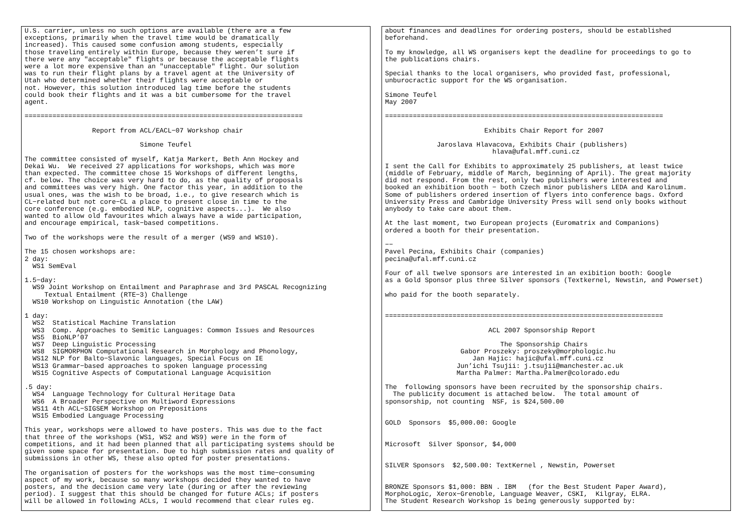U.S. carrier, unless no such options are available (there are a few
exceptions, primarily when the travel time would be dramatically
increased). This caused some confusion among students, especially
those traveling entirely within Europe, because they weren’t sure if
there were any "acceptable" flights or because the acceptable flights
were a lot more expensive than an "unacceptable" flight. Our solution
was to run their flight plans by a travel agent at the University of
Utah who determined whether their flights were acceptable or
not. However, this solution introduced lag time before the students
could book their flights and it was a bit cumbersome for the travel
agent.

======================================================================

                 Report from ACL/EACL−07 Workshop chair

                             Simone Teufel

The committee consisted of myself, Katja Markert, Beth Ann Hockey and
Dekai Wu.  We received 27 applications for workshops, which was more
than expected. The committee chose 15 Workshops of different lengths,
cf. below. The choice was very hard to do, as the quality of proposals
and committees was very high. One factor this year, in addition to the
usual ones, was the wish to be broad, i.e., to give research which is
CL−related but not core−CL a place to present close in time to the
core conference (e.g. embodied NLP, cognitive aspects...).  We also
wanted to allow old favourites which always have a wide participation,
and encourage empirical, task−based competitions.

Two of the workshops were the result of a merger (WS9 and WS10).

The 15 chosen workshops are:
2 day:
  WS1 SemEval

1.5−day:
  WS9 Joint Workshop on Entailment and Paraphrase and 3rd PASCAL Recognizing
     Textual Entailment (RTE−3) Challenge
  WS10 Workshop on Linguistic Annotation (the LAW)

1 day:
  WS2  Statistical Machine Translation
  WS3  Comp. Approaches to Semitic Languages: Common Issues and Resources
  WS5  BioNLP’07
  WS7  Deep Linguistic Processing
  WS8  SIGMORPHON Computational Research in Morphology and Phonology,
  WS12 NLP for Balto−Slavonic languages, Special Focus on IE
  WS13 Grammar−based approaches to spoken language processing
  WS15 Cognitive Aspects of Computational Language Acquisition

.5 day:
  WS4  Language Technology for Cultural Heritage Data
  WS6  A Broader Perspective on Multiword Expressions
  WS11 4th ACL−SIGSEM Workshop on Prepositions
  WS15 Embodied Language Processing

This year, workshops were allowed to have posters. This was due to the fact
that three of the workshops (WS1, WS2 and WS9) were in the form of
competitions, and it had been planned that all participating systems should be
given some space for presentation. Due to high submission rates and quality of
submissions in other WS, these also opted for poster presentations.

The organisation of posters for the workshops was the most time−consuming
aspect of my work, because so many workshops decided they wanted to have
posters, and the decision came very late (during or after the reviewing
period). I suggest that this should be changed for future ACLs; if posters
will be allowed in following ACLs, I would recommend that clear rules eg.
about finances and deadlines for ordering posters, should be established
beforehand.

To my knowledge, all WS organisers kept the deadline for proceedings to go to
the publications chairs.

Special thanks to the local organisers, who provided fast, professional,
unburocractic support for the WS organisation.

Simone Teufel
May 2007

======================================================================

                         Exhibits Chair Report for 2007

             Jaroslava Hlavacova, Exhibits Chair (publishers)
                           hlava@ufal.mff.cuni.cz

I sent the Call for Exhibits to approximately 25 publishers, at least twice
(middle of February, middle of March, beginning of April). The great majority
did not respond. From the rest, only two publishers were interested and
booked an exhibition booth − both Czech minor publishers LEDA and Karolinum.
Some of publishers ordered insertion of flyers into conference bags. Oxford
University Press and Cambridge University Press will send only books without
anybody to take care about them.

At the last moment, two European projects (Euromatrix and Companions)
ordered a booth for their presentation.

−−
Pavel Pecina, Exhibits Chair (companies)
pecina@ufal.mff.cuni.cz

Four of all twelve sponsors are interested in an exibition booth: Google
as a Gold Sponsor plus three Silver sponsors (Textkernel, Newstin, and Powerset)

who paid for the booth separately.


======================================================================

                          ACL 2007 Sponsorship Report

                             The Sponsorship Chairs
                   Gabor Proszeky: proszeky@morphologic.hu
                      Jan Hajic: hajic@ufal.mff.cuni.cz
                  Jun’ichi Tsujii: j.tsujii@manchester.ac.uk
                  Martha Palmer: Martha.Palmer@colorado.edu

The  following sponsors have been recruited by the sponsorship chairs.
  The publicity document is attached below.  The total amount of
sponsorship, not counting  NSF, is $24,500.00


GOLD  Sponsors  $5,000.00: Google


Microsoft  Silver Sponsor, $4,000


SILVER Sponsors  $2,500.00: TextKernel , Newstin, Powerset


BRONZE Sponsors $1,000: BBN . IBM   (for the Best Student Paper Award),
MorphoLogic, Xerox−Grenoble, Language Weaver, CSKI,  Kilgray, ELRA.
The Student Research Workshop is being generously supported by: